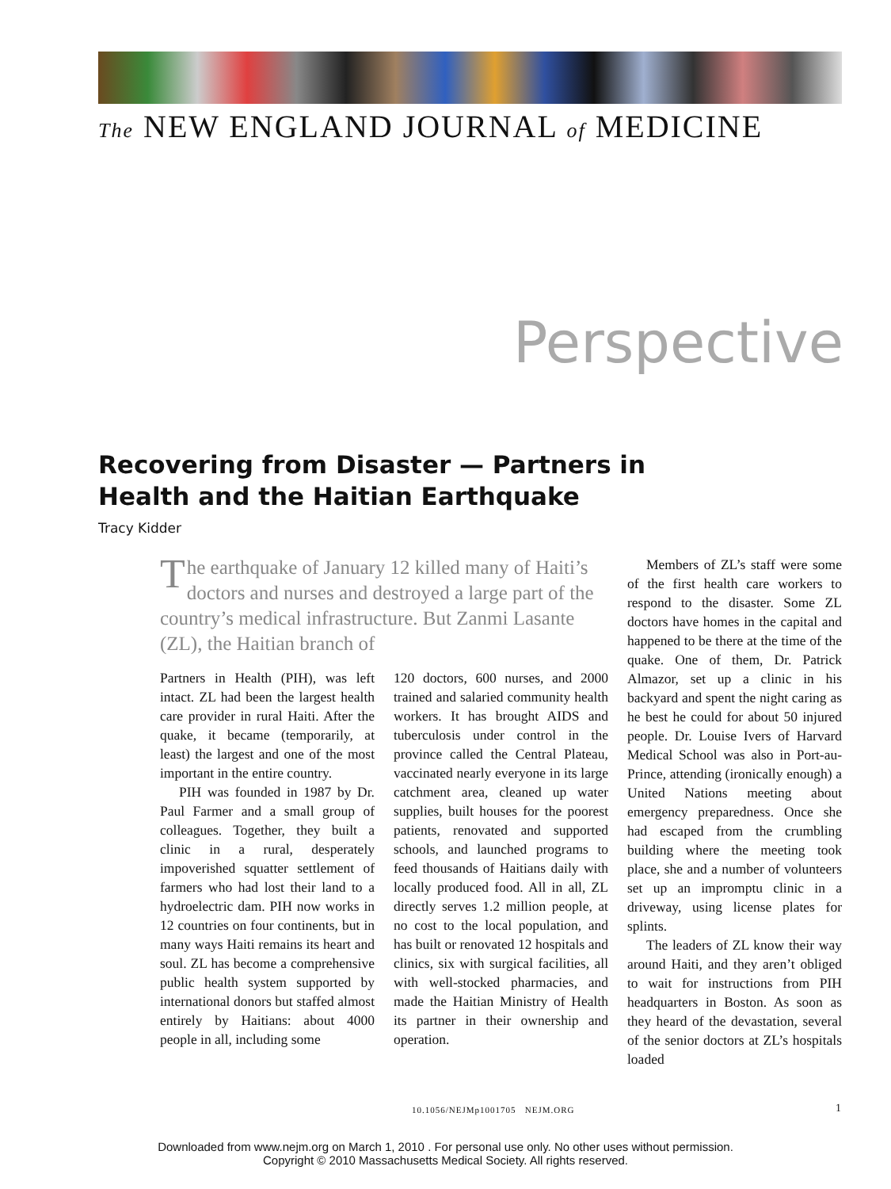The NEW ENGLAND JOURNAL of MEDICINE
Perspective
Recovering from Disaster — Partners in Health and the Haitian Earthquake
Tracy Kidder
The earthquake of January 12 killed many of Haiti’s doctors and nurses and destroyed a large part of the country’s medical infrastructure. But Zanmi Lasante (ZL), the Haitian branch of
Partners in Health (PIH), was left intact. ZL had been the largest health care provider in rural Haiti. After the quake, it became (temporarily, at least) the largest and one of the most important in the entire country.
PIH was founded in 1987 by Dr. Paul Farmer and a small group of colleagues. Together, they built a clinic in a rural, desperately impoverished squatter settlement of farmers who had lost their land to a hydroelectric dam. PIH now works in 12 countries on four continents, but in many ways Haiti remains its heart and soul. ZL has become a comprehensive public health system supported by international donors but staffed almost entirely by Haitians: about 4000 people in all, including some
120 doctors, 600 nurses, and 2000 trained and salaried community health workers. It has brought AIDS and tuberculosis under control in the province called the Central Plateau, vaccinated nearly everyone in its large catchment area, cleaned up water supplies, built houses for the poorest patients, renovated and supported schools, and launched programs to feed thousands of Haitians daily with locally produced food. All in all, ZL directly serves 1.2 million people, at no cost to the local population, and has built or renovated 12 hospitals and clinics, six with surgical facilities, all with well-stocked pharmacies, and made the Haitian Ministry of Health its partner in their ownership and operation.
Members of ZL’s staff were some of the first health care workers to respond to the disaster. Some ZL doctors have homes in the capital and happened to be there at the time of the quake. One of them, Dr. Patrick Almazor, set up a clinic in his backyard and spent the night caring as he best he could for about 50 injured people. Dr. Louise Ivers of Harvard Medical School was also in Port-au-Prince, attending (ironically enough) a United Nations meeting about emergency preparedness. Once she had escaped from the crumbling building where the meeting took place, she and a number of volunteers set up an impromptu clinic in a driveway, using license plates for splints.
The leaders of ZL know their way around Haiti, and they aren’t obliged to wait for instructions from PIH headquarters in Boston. As soon as they heard of the devastation, several of the senior doctors at ZL’s hospitals loaded
10.1056/NEJMp1001705 NEJM.ORG
1
Downloaded from www.nejm.org on March 1, 2010 . For personal use only. No other uses without permission.
Copyright © 2010 Massachusetts Medical Society. All rights reserved.